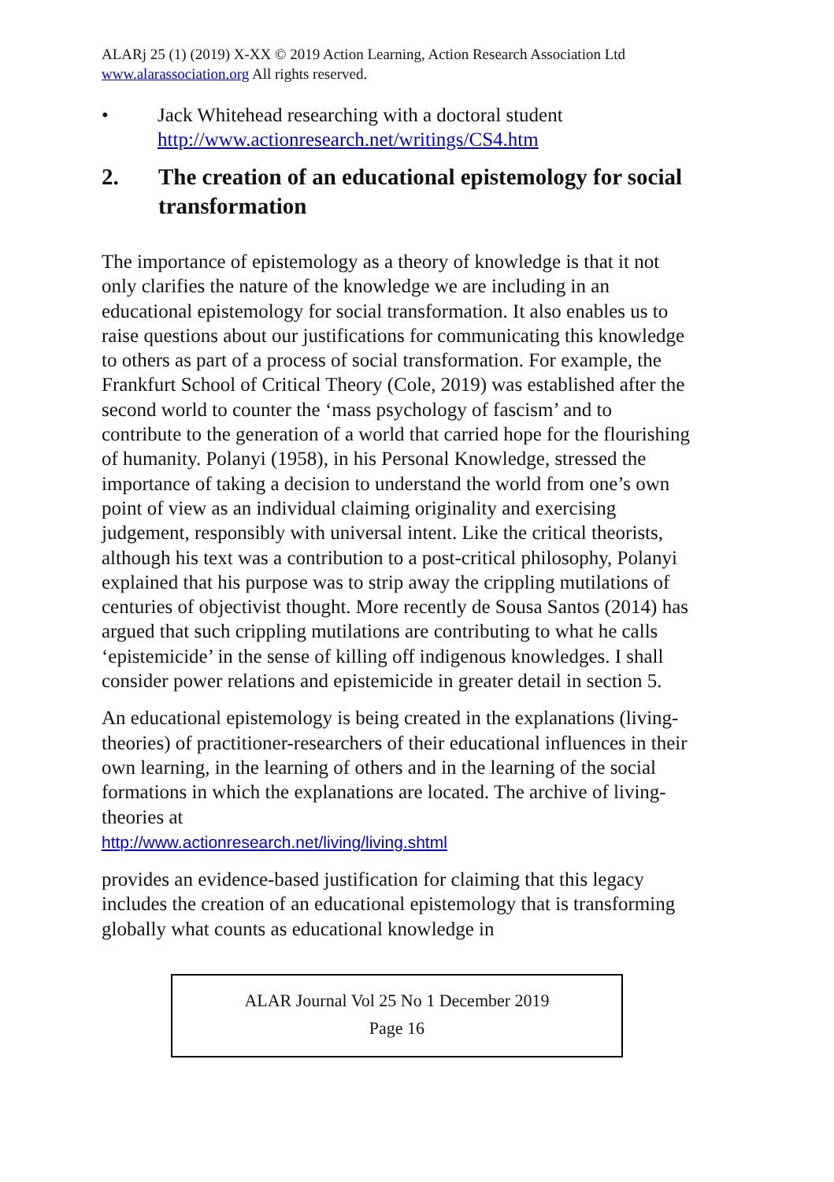ALARj 25 (1) (2019) X-XX © 2019 Action Learning, Action Research Association Ltd
www.alarassociation.org All rights reserved.
• Jack Whitehead researching with a doctoral student
http://www.actionresearch.net/writings/CS4.htm
2. The creation of an educational epistemology for social transformation
The importance of epistemology as a theory of knowledge is that it not only clarifies the nature of the knowledge we are including in an educational epistemology for social transformation. It also enables us to raise questions about our justifications for communicating this knowledge to others as part of a process of social transformation. For example, the Frankfurt School of Critical Theory (Cole, 2019) was established after the second world to counter the ‘mass psychology of fascism’ and to contribute to the generation of a world that carried hope for the flourishing of humanity. Polanyi (1958), in his Personal Knowledge, stressed the importance of taking a decision to understand the world from one’s own point of view as an individual claiming originality and exercising judgement, responsibly with universal intent. Like the critical theorists, although his text was a contribution to a post-critical philosophy, Polanyi explained that his purpose was to strip away the crippling mutilations of centuries of objectivist thought. More recently de Sousa Santos (2014) has argued that such crippling mutilations are contributing to what he calls ‘epistemicide’ in the sense of killing off indigenous knowledges. I shall consider power relations and epistemicide in greater detail in section 5.
An educational epistemology is being created in the explanations (living-theories) of practitioner-researchers of their educational influences in their own learning, in the learning of others and in the learning of the social formations in which the explanations are located. The archive of living-theories at
http://www.actionresearch.net/living/living.shtml
provides an evidence-based justification for claiming that this legacy includes the creation of an educational epistemology that is transforming globally what counts as educational knowledge in
ALAR Journal Vol 25 No 1 December 2019
Page 16